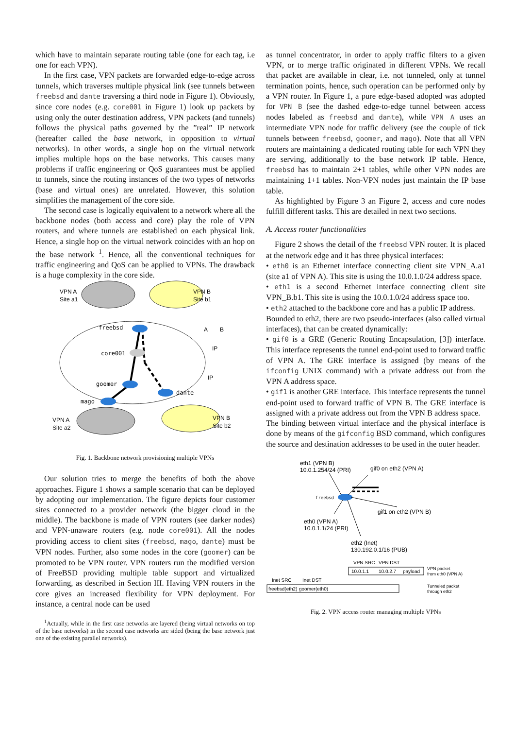which have to maintain separate routing table (one for each tag, i.e one for each VPN).
In the first case, VPN packets are forwarded edge-to-edge across tunnels, which traverses multiple physical link (see tunnels between freebsd and dante traversing a third node in Figure 1). Obviously, since core nodes (e.g. core001 in Figure 1) look up packets by using only the outer destination address, VPN packets (and tunnels) follows the physical paths governed by the ”real” IP network (hereafter called the base network, in opposition to virtual networks). In other words, a single hop on the virtual network implies multiple hops on the base networks. This causes many problems if traffic engineering or QoS guarantees must be applied to tunnels, since the routing instances of the two types of networks (base and virtual ones) are unrelated. However, this solution simplifies the management of the core side.
The second case is logically equivalent to a network where all the backbone nodes (both access and core) play the role of VPN routers, and where tunnels are established on each physical link. Hence, a single hop on the virtual network coincides with an hop on the base network <sup>1</sup>. Hence, all the conventional techniques for traffic engineering and QoS can be applied to VPNs. The drawback is a huge complexity in the core side.
VPN A
Site a1
VPN B
Site b1
freebsd
core001
goomer
mago
dante
VPN A
Site a2
VPN B
Site b2
A
B
IP
IP
Fig. 1. Backbone network provisioning multiple VPNs
Our solution tries to merge the benefits of both the above approaches. Figure 1 shows a sample scenario that can be deployed by adopting our implementation. The figure depicts four customer sites connected to a provider network (the bigger cloud in the middle). The backbone is made of VPN routers (see darker nodes) and VPN-unaware routers (e.g. node core001). All the nodes providing access to client sites (freebsd, mago, dante) must be VPN nodes. Further, also some nodes in the core (goomer) can be promoted to be VPN router. VPN routers run the modified version of FreeBSD providing multiple table support and virtualized forwarding, as described in Section III. Having VPN routers in the core gives an increased flexibility for VPN deployment. For instance, a central node can be used
<sup>1</sup> Actually, while in the first case networks are layered (being virtual networks on top of the base networks) in the second case networks are sided (being the base network just one of the existing parallel networks).
as tunnel concentrator, in order to apply traffic filters to a given VPN, or to merge traffic originated in different VPNs. We recall that packet are available in clear, i.e. not tunneled, only at tunnel termination points, hence, such operation can be performed only by a VPN router. In Figure 1, a pure edge-based adopted was adopted for VPN B (see the dashed edge-to-edge tunnel between access nodes labeled as freebsd and dante), while VPN A uses an intermediate VPN node for traffic delivery (see the couple of tick tunnels between freebsd, goomer, and mago). Note that all VPN routers are maintaining a dedicated routing table for each VPN they are serving, additionally to the base network IP table. Hence, freebsd has to maintain 2+1 tables, while other VPN nodes are maintaining 1+1 tables. Non-VPN nodes just maintain the IP base table.
As highlighted by Figure 3 an Figure 2, access and core nodes fulfill different tasks. This are detailed in next two sections.
A. Access router functionalities
Figure 2 shows the detail of the freebsd VPN router. It is placed at the network edge and it has three physical interfaces:
• eth0 is an Ethernet interface connecting client site VPN_A.a1 (site a1 of VPN A). This site is using the 10.0.1.0/24 address space.
• eth1 is a second Ethernet interface connecting client site VPN_B.b1. This site is using the 10.0.1.0/24 address space too.
• eth2 attached to the backbone core and has a public IP address.
Bounded to eth2, there are two pseudo-interfaces (also called virtual interfaces), that can be created dynamically:
• gif0 is a GRE (Generic Routing Encapsulation, [3]) interface. This interface represents the tunnel end-point used to forward traffic of VPN A. The GRE interface is assigned (by means of the ifconfig UNIX command) with a private address out from the VPN A address space.
• gif1 is another GRE interface. This interface represents the tunnel end-point used to forward traffic of VPN B. The GRE interface is assigned with a private address out from the VPN B address space.
The binding between virtual interface and the physical interface is done by means of the gifconfig BSD command, which configures the source and destination addresses to be used in the outer header.
eth1 (VPN B)
10.0.1.254/24 (PRI)
gif0 on eth2 (VPN A)
freebsd
gif1 on eth2 (VPN B)
eth0 (VPN A)
10.0.1.1/24 (PRI)
eth2 (Inet)
130.192.0.1/16 (PUB)
VPN SRC
VPN DST
10.0.1.1
10.0.2.7
payload
VPN packet
from eth0 (VPN A)
Inet SRC
Inet DST
freebsd(eth2)
goomer(eth0)
Tunneled packet
through eth2
Fig. 2. VPN access router managing multiple VPNs